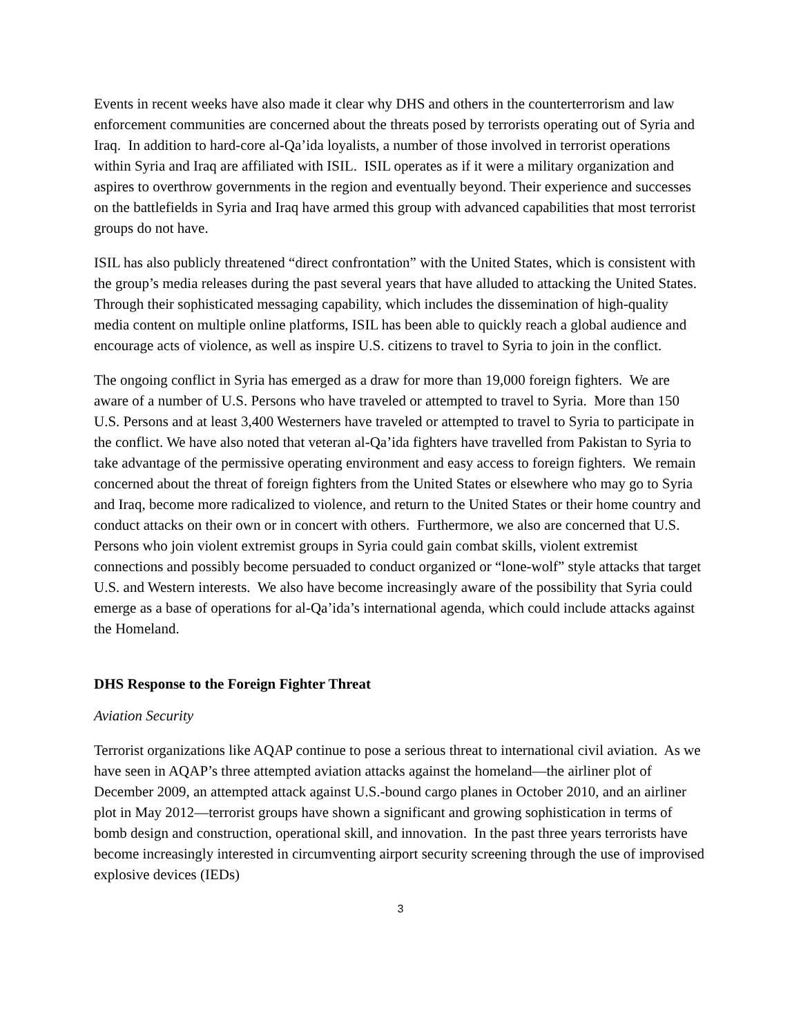Events in recent weeks have also made it clear why DHS and others in the counterterrorism and law enforcement communities are concerned about the threats posed by terrorists operating out of Syria and Iraq. In addition to hard-core al-Qa’ida loyalists, a number of those involved in terrorist operations within Syria and Iraq are affiliated with ISIL. ISIL operates as if it were a military organization and aspires to overthrow governments in the region and eventually beyond. Their experience and successes on the battlefields in Syria and Iraq have armed this group with advanced capabilities that most terrorist groups do not have.
ISIL has also publicly threatened “direct confrontation” with the United States, which is consistent with the group’s media releases during the past several years that have alluded to attacking the United States. Through their sophisticated messaging capability, which includes the dissemination of high-quality media content on multiple online platforms, ISIL has been able to quickly reach a global audience and encourage acts of violence, as well as inspire U.S. citizens to travel to Syria to join in the conflict.
The ongoing conflict in Syria has emerged as a draw for more than 19,000 foreign fighters. We are aware of a number of U.S. Persons who have traveled or attempted to travel to Syria. More than 150 U.S. Persons and at least 3,400 Westerners have traveled or attempted to travel to Syria to participate in the conflict. We have also noted that veteran al-Qa’ida fighters have travelled from Pakistan to Syria to take advantage of the permissive operating environment and easy access to foreign fighters. We remain concerned about the threat of foreign fighters from the United States or elsewhere who may go to Syria and Iraq, become more radicalized to violence, and return to the United States or their home country and conduct attacks on their own or in concert with others. Furthermore, we also are concerned that U.S. Persons who join violent extremist groups in Syria could gain combat skills, violent extremist connections and possibly become persuaded to conduct organized or “lone-wolf” style attacks that target U.S. and Western interests. We also have become increasingly aware of the possibility that Syria could emerge as a base of operations for al-Qa’ida’s international agenda, which could include attacks against the Homeland.
DHS Response to the Foreign Fighter Threat
Aviation Security
Terrorist organizations like AQAP continue to pose a serious threat to international civil aviation. As we have seen in AQAP’s three attempted aviation attacks against the homeland—the airliner plot of December 2009, an attempted attack against U.S.-bound cargo planes in October 2010, and an airliner plot in May 2012—terrorist groups have shown a significant and growing sophistication in terms of bomb design and construction, operational skill, and innovation. In the past three years terrorists have become increasingly interested in circumventing airport security screening through the use of improvised explosive devices (IEDs)
3